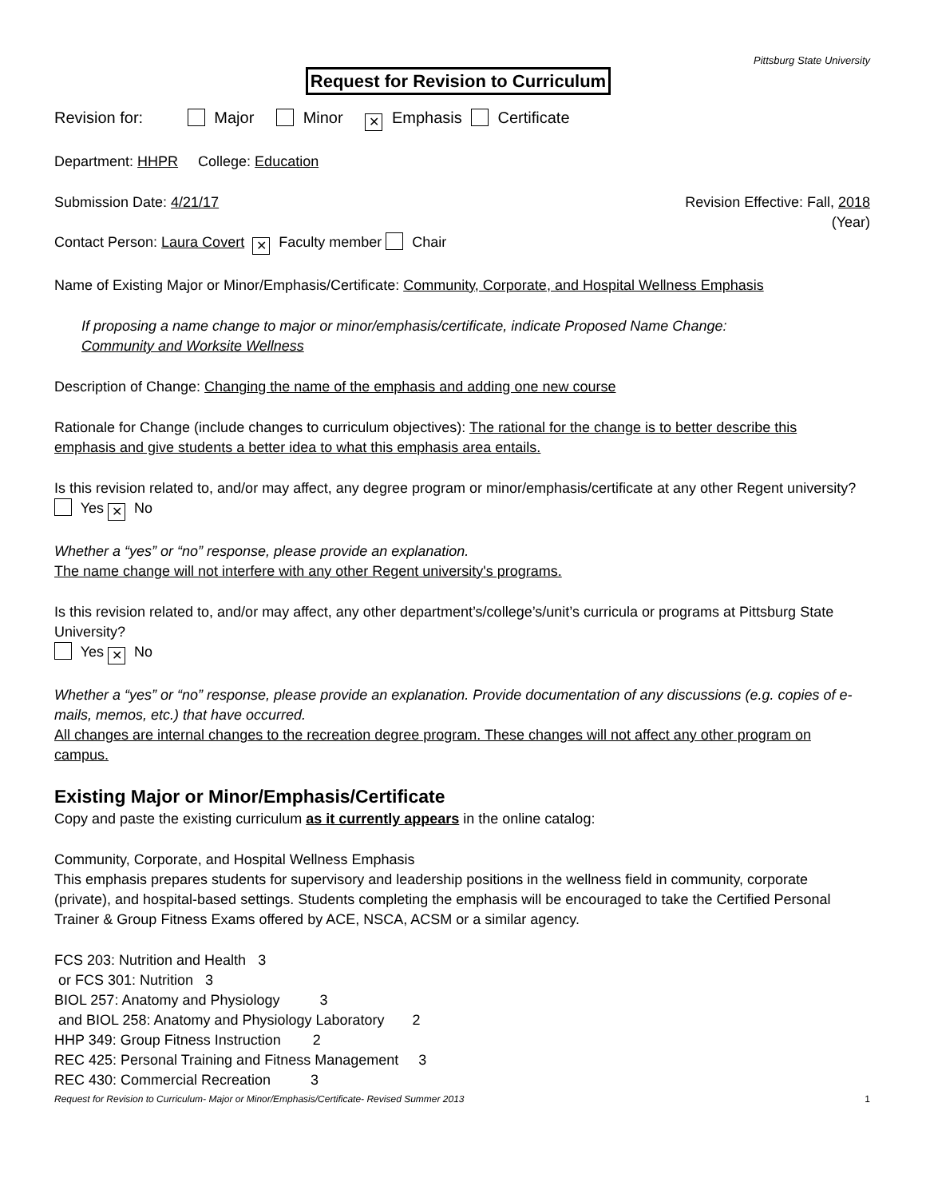Pittsburg State University
Request for Revision to Curriculum
Revision for: Major Minor ✕ Emphasis Certificate
Department: HHPR College: Education
Submission Date: 4/21/17 Revision Effective: Fall, 2018
(Year)
Contact Person: Laura Covert ✕ Faculty member Chair
Name of Existing Major or Minor/Emphasis/Certificate: Community, Corporate, and Hospital Wellness Emphasis
If proposing a name change to major or minor/emphasis/certificate, indicate Proposed Name Change:
Community and Worksite Wellness
Description of Change: Changing the name of the emphasis and adding one new course
Rationale for Change (include changes to curriculum objectives): The rational for the change is to better describe this emphasis and give students a better idea to what this emphasis area entails.
Is this revision related to, and/or may affect, any degree program or minor/emphasis/certificate at any other Regent university?
Yes ✕ No
Whether a “yes” or “no” response, please provide an explanation.
The name change will not interfere with any other Regent university's programs.
Is this revision related to, and/or may affect, any other department’s/college’s/unit’s curricula or programs at Pittsburg State University?
Yes ✕ No
Whether a “yes” or “no” response, please provide an explanation. Provide documentation of any discussions (e.g. copies of e-mails, memos, etc.) that have occurred.
All changes are internal changes to the recreation degree program. These changes will not affect any other program on campus.
Existing Major or Minor/Emphasis/Certificate
Copy and paste the existing curriculum as it currently appears in the online catalog:
Community, Corporate, and Hospital Wellness Emphasis
This emphasis prepares students for supervisory and leadership positions in the wellness field in community, corporate (private), and hospital-based settings. Students completing the emphasis will be encouraged to take the Certified Personal Trainer & Group Fitness Exams offered by ACE, NSCA, ACSM or a similar agency.
FCS 203: Nutrition and Health 3
or FCS 301: Nutrition 3
BIOL 257: Anatomy and Physiology 3
and BIOL 258: Anatomy and Physiology Laboratory 2
HHP 349: Group Fitness Instruction 2
REC 425: Personal Training and Fitness Management 3
REC 430: Commercial Recreation 3
Request for Revision to Curriculum- Major or Minor/Emphasis/Certificate- Revised Summer 2013 1